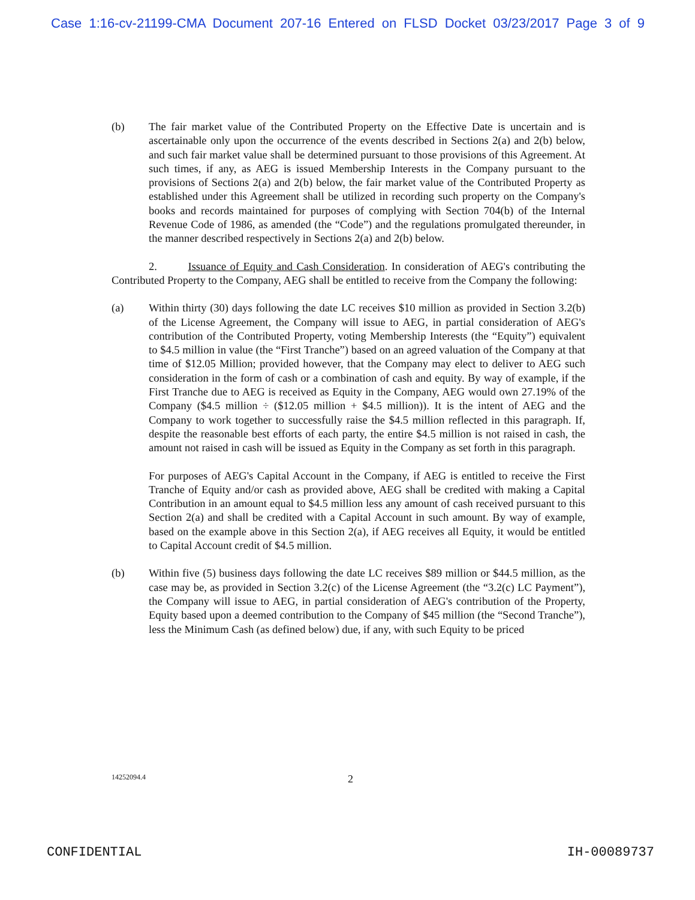Case 1:16-cv-21199-CMA Document 207-16 Entered on FLSD Docket 03/23/2017 Page 3 of 9
(b) The fair market value of the Contributed Property on the Effective Date is uncertain and is ascertainable only upon the occurrence of the events described in Sections 2(a) and 2(b) below, and such fair market value shall be determined pursuant to those provisions of this Agreement. At such times, if any, as AEG is issued Membership Interests in the Company pursuant to the provisions of Sections 2(a) and 2(b) below, the fair market value of the Contributed Property as established under this Agreement shall be utilized in recording such property on the Company's books and records maintained for purposes of complying with Section 704(b) of the Internal Revenue Code of 1986, as amended (the “Code”) and the regulations promulgated thereunder, in the manner described respectively in Sections 2(a) and 2(b) below.
2. Issuance of Equity and Cash Consideration. In consideration of AEG's contributing the Contributed Property to the Company, AEG shall be entitled to receive from the Company the following:
(a) Within thirty (30) days following the date LC receives $10 million as provided in Section 3.2(b) of the License Agreement, the Company will issue to AEG, in partial consideration of AEG's contribution of the Contributed Property, voting Membership Interests (the “Equity”) equivalent to $4.5 million in value (the “First Tranche”) based on an agreed valuation of the Company at that time of $12.05 Million; provided however, that the Company may elect to deliver to AEG such consideration in the form of cash or a combination of cash and equity. By way of example, if the First Tranche due to AEG is received as Equity in the Company, AEG would own 27.19% of the Company ($4.5 million ÷ ($12.05 million + $4.5 million)). It is the intent of AEG and the Company to work together to successfully raise the $4.5 million reflected in this paragraph. If, despite the reasonable best efforts of each party, the entire $4.5 million is not raised in cash, the amount not raised in cash will be issued as Equity in the Company as set forth in this paragraph.
For purposes of AEG's Capital Account in the Company, if AEG is entitled to receive the First Tranche of Equity and/or cash as provided above, AEG shall be credited with making a Capital Contribution in an amount equal to $4.5 million less any amount of cash received pursuant to this Section 2(a) and shall be credited with a Capital Account in such amount. By way of example, based on the example above in this Section 2(a), if AEG receives all Equity, it would be entitled to Capital Account credit of $4.5 million.
(b) Within five (5) business days following the date LC receives $89 million or $44.5 million, as the case may be, as provided in Section 3.2(c) of the License Agreement (the “3.2(c) LC Payment”), the Company will issue to AEG, in partial consideration of AEG's contribution of the Property, Equity based upon a deemed contribution to the Company of $45 million (the “Second Tranche”), less the Minimum Cash (as defined below) due, if any, with such Equity to be priced
14252094.4 2
CONFIDENTIAL IH-00089737